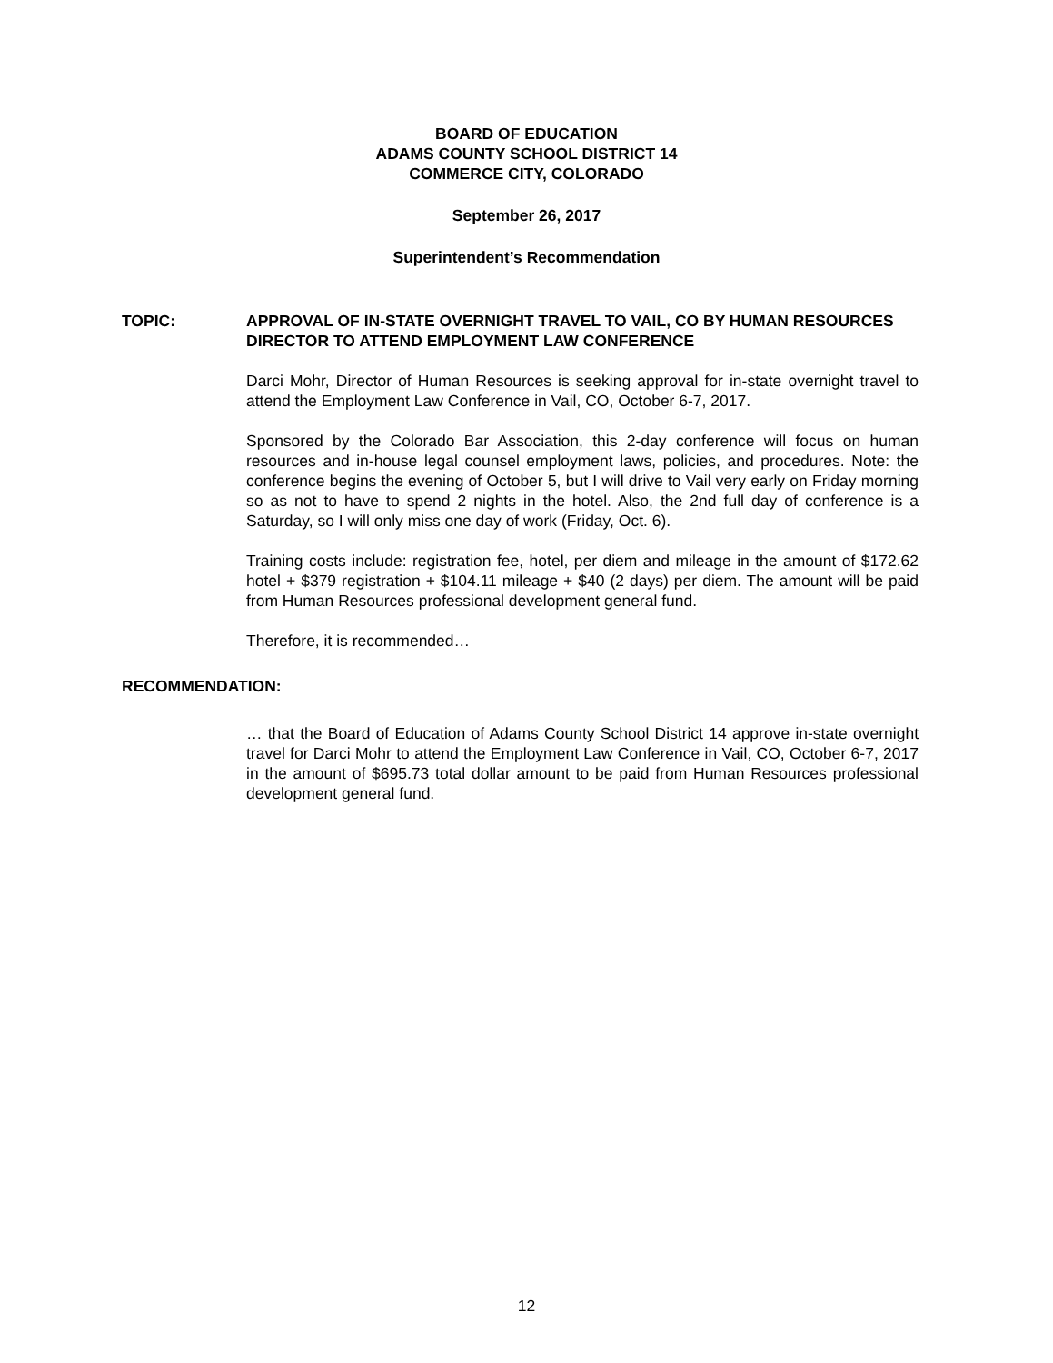BOARD OF EDUCATION
ADAMS COUNTY SCHOOL DISTRICT 14
COMMERCE CITY, COLORADO
September 26, 2017
Superintendent’s Recommendation
TOPIC: APPROVAL OF IN-STATE OVERNIGHT TRAVEL TO VAIL, CO BY HUMAN RESOURCES DIRECTOR TO ATTEND EMPLOYMENT LAW CONFERENCE
Darci Mohr, Director of Human Resources is seeking approval for in-state overnight travel to attend the Employment Law Conference in Vail, CO, October 6-7, 2017.
Sponsored by the Colorado Bar Association, this 2-day conference will focus on human resources and in-house legal counsel employment laws, policies, and procedures. Note: the conference begins the evening of October 5, but I will drive to Vail very early on Friday morning so as not to have to spend 2 nights in the hotel. Also, the 2nd full day of conference is a Saturday, so I will only miss one day of work (Friday, Oct. 6).
Training costs include: registration fee, hotel, per diem and mileage in the amount of $172.62 hotel + $379 registration + $104.11 mileage + $40 (2 days) per diem. The amount will be paid from Human Resources professional development general fund.
Therefore, it is recommended…
RECOMMENDATION:
… that the Board of Education of Adams County School District 14 approve in-state overnight travel for Darci Mohr to attend the Employment Law Conference in Vail, CO, October 6-7, 2017 in the amount of $695.73 total dollar amount to be paid from Human Resources professional development general fund.
12